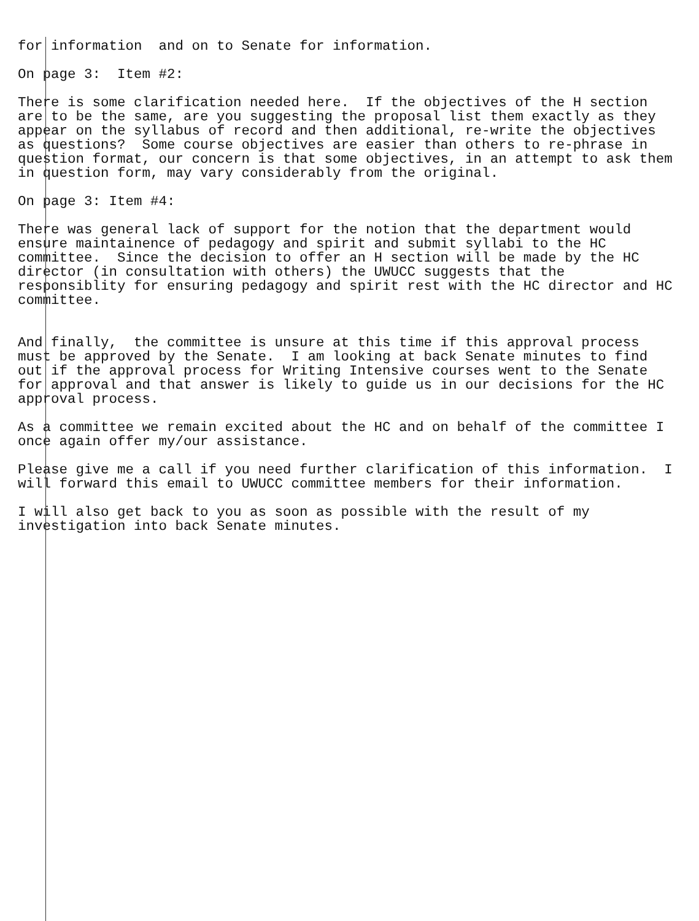for information and on to Senate for information.
On page 3: Item #2:
There is some clarification needed here. If the objectives of the H section are to be the same, are you suggesting the proposal list them exactly as they appear on the syllabus of record and then additional, re-write the objectives as questions? Some course objectives are easier than others to re-phrase in question format, our concern is that some objectives, in an attempt to ask them in question form, may vary considerably from the original.
On page 3: Item #4:
There was general lack of support for the notion that the department would ensure maintainence of pedagogy and spirit and submit syllabi to the HC committee. Since the decision to offer an H section will be made by the HC director (in consultation with others) the UWUCC suggests that the responsiblity for ensuring pedagogy and spirit rest with the HC director and HC committee.
And finally, the committee is unsure at this time if this approval process must be approved by the Senate. I am looking at back Senate minutes to find out if the approval process for Writing Intensive courses went to the Senate for approval and that answer is likely to guide us in our decisions for the HC approval process.
As a committee we remain excited about the HC and on behalf of the committee I once again offer my/our assistance.
Please give me a call if you need further clarification of this information. I will forward this email to UWUCC committee members for their information.
I will also get back to you as soon as possible with the result of my investigation into back Senate minutes.